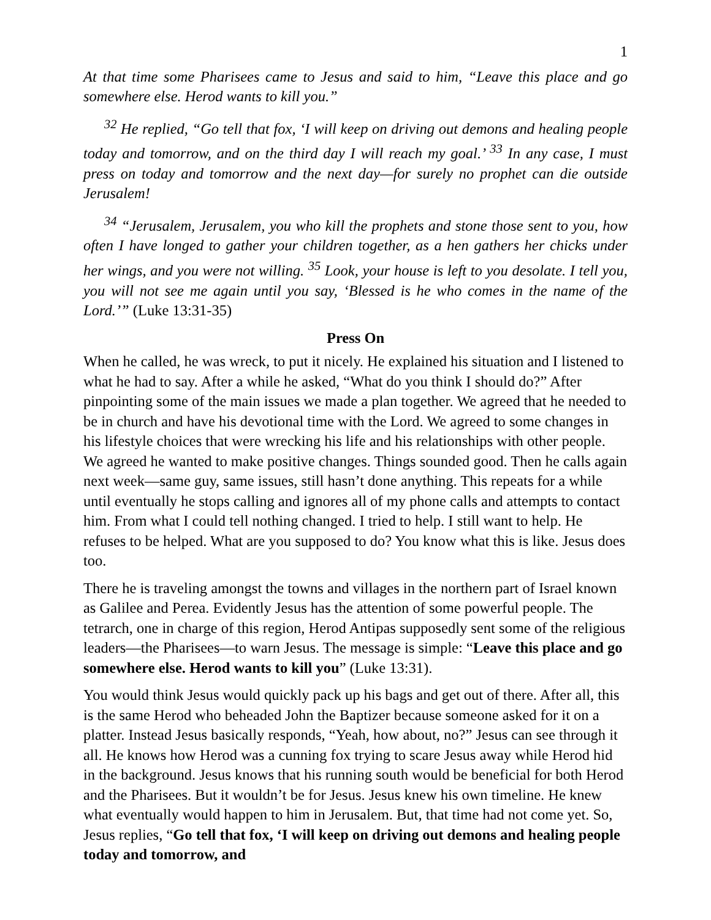1
At that time some Pharisees came to Jesus and said to him, “Leave this place and go somewhere else. Herod wants to kill you.”
<sup>32</sup> He replied, “Go tell that fox, ‘I will keep on driving out demons and healing people today and tomorrow, and on the third day I will reach my goal.’ <sup>33</sup> In any case, I must press on today and tomorrow and the next day—for surely no prophet can die outside Jerusalem!
<sup>34</sup> “Jerusalem, Jerusalem, you who kill the prophets and stone those sent to you, how often I have longed to gather your children together, as a hen gathers her chicks under her wings, and you were not willing. <sup>35</sup> Look, your house is left to you desolate. I tell you, you will not see me again until you say, ‘Blessed is he who comes in the name of the Lord.’” (Luke 13:31-35)
Press On
When he called, he was wreck, to put it nicely. He explained his situation and I listened to what he had to say. After a while he asked, “What do you think I should do?” After pinpointing some of the main issues we made a plan together. We agreed that he needed to be in church and have his devotional time with the Lord. We agreed to some changes in his lifestyle choices that were wrecking his life and his relationships with other people. We agreed he wanted to make positive changes. Things sounded good. Then he calls again next week—same guy, same issues, still hasn’t done anything. This repeats for a while until eventually he stops calling and ignores all of my phone calls and attempts to contact him. From what I could tell nothing changed. I tried to help. I still want to help. He refuses to be helped. What are you supposed to do? You know what this is like. Jesus does too.
There he is traveling amongst the towns and villages in the northern part of Israel known as Galilee and Perea. Evidently Jesus has the attention of some powerful people. The tetrarch, one in charge of this region, Herod Antipas supposedly sent some of the religious leaders—the Pharisees—to warn Jesus. The message is simple: “Leave this place and go somewhere else. Herod wants to kill you” (Luke 13:31).
You would think Jesus would quickly pack up his bags and get out of there. After all, this is the same Herod who beheaded John the Baptizer because someone asked for it on a platter. Instead Jesus basically responds, “Yeah, how about, no?” Jesus can see through it all. He knows how Herod was a cunning fox trying to scare Jesus away while Herod hid in the background. Jesus knows that his running south would be beneficial for both Herod and the Pharisees. But it wouldn’t be for Jesus. Jesus knew his own timeline. He knew what eventually would happen to him in Jerusalem. But, that time had not come yet. So, Jesus replies, “Go tell that fox, ‘I will keep on driving out demons and healing people today and tomorrow, and